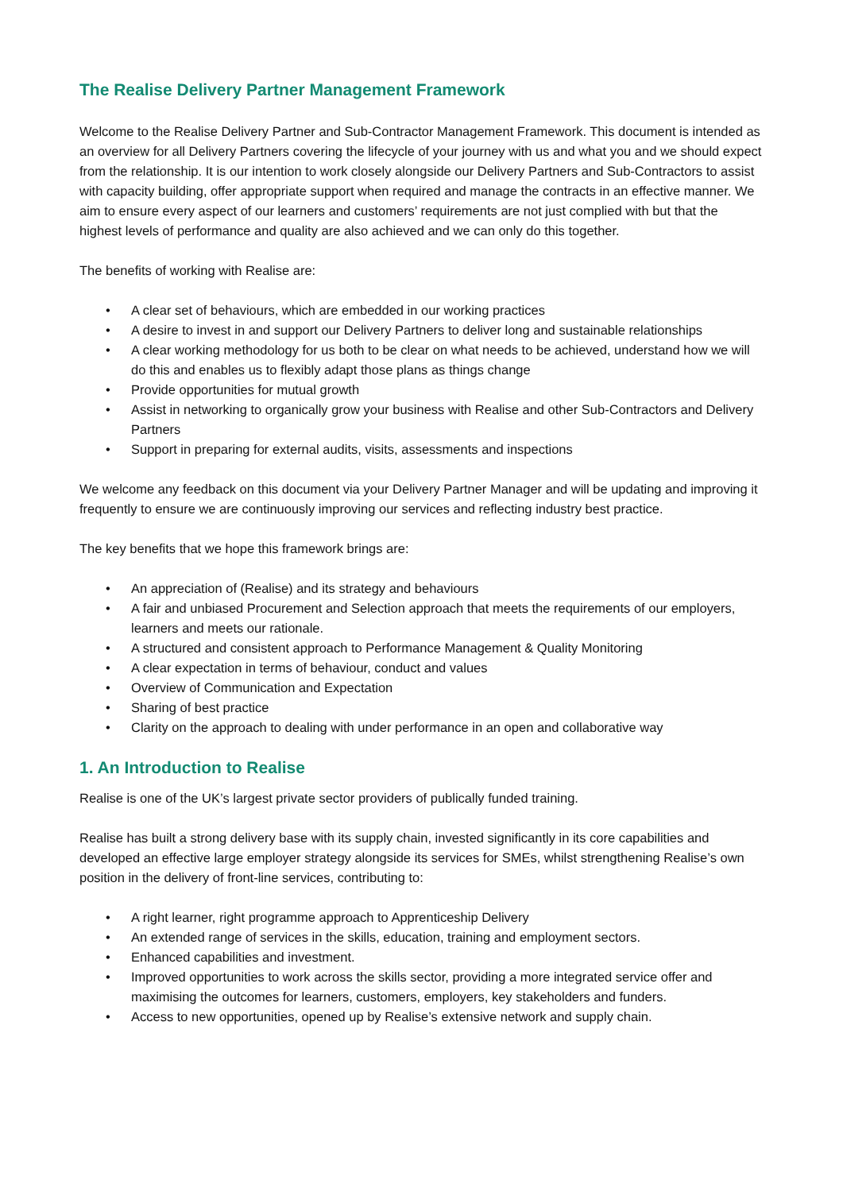The Realise Delivery Partner Management Framework
Welcome to the Realise Delivery Partner and Sub-Contractor Management Framework. This document is intended as an overview for all Delivery Partners covering the lifecycle of your journey with us and what you and we should expect from the relationship. It is our intention to work closely alongside our Delivery Partners and Sub-Contractors to assist with capacity building, offer appropriate support when required and manage the contracts in an effective manner. We aim to ensure every aspect of our learners and customers’ requirements are not just complied with but that the highest levels of performance and quality are also achieved and we can only do this together.
The benefits of working with Realise are:
• A clear set of behaviours, which are embedded in our working practices
• A desire to invest in and support our Delivery Partners to deliver long and sustainable relationships
• A clear working methodology for us both to be clear on what needs to be achieved, understand how we will do this and enables us to flexibly adapt those plans as things change
• Provide opportunities for mutual growth
• Assist in networking to organically grow your business with Realise and other Sub-Contractors and Delivery Partners
• Support in preparing for external audits, visits, assessments and inspections
We welcome any feedback on this document via your Delivery Partner Manager and will be updating and improving it frequently to ensure we are continuously improving our services and reflecting industry best practice.
The key benefits that we hope this framework brings are:
• An appreciation of (Realise) and its strategy and behaviours
• A fair and unbiased Procurement and Selection approach that meets the requirements of our employers, learners and meets our rationale.
• A structured and consistent approach to Performance Management & Quality Monitoring
• A clear expectation in terms of behaviour, conduct and values
• Overview of Communication and Expectation
• Sharing of best practice
• Clarity on the approach to dealing with under performance in an open and collaborative way
1. An Introduction to Realise
Realise is one of the UK’s largest private sector providers of publically funded training.
Realise has built a strong delivery base with its supply chain, invested significantly in its core capabilities and developed an effective large employer strategy alongside its services for SMEs, whilst strengthening Realise’s own position in the delivery of front-line services, contributing to:
• A right learner, right programme approach to Apprenticeship Delivery
• An extended range of services in the skills, education, training and employment sectors.
• Enhanced capabilities and investment.
• Improved opportunities to work across the skills sector, providing a more integrated service offer and maximising the outcomes for learners, customers, employers, key stakeholders and funders.
• Access to new opportunities, opened up by Realise’s extensive network and supply chain.